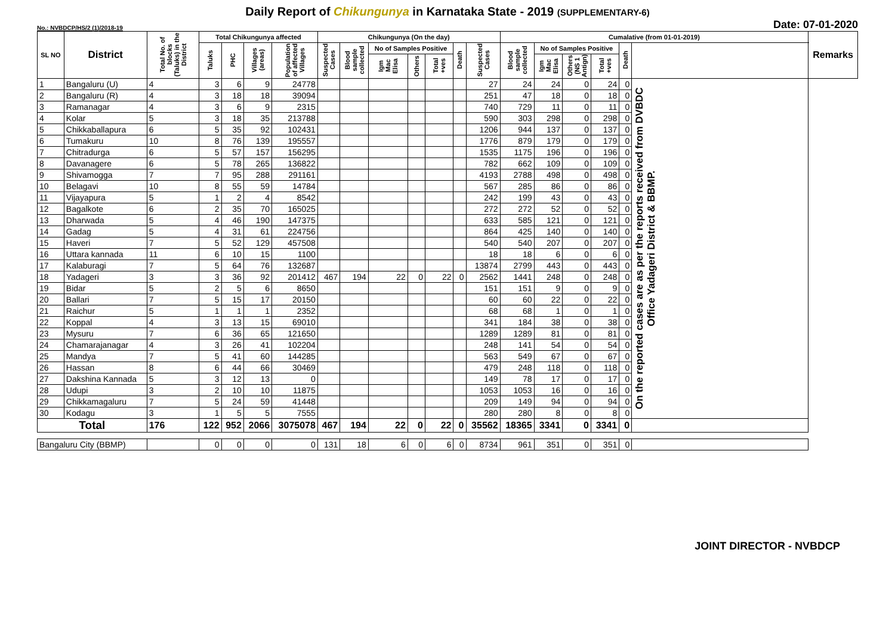Daily Report of Chikungunya in Karnataka State - 2019 (SUPPLEMENTARY-6)
No.: NVBDCP/HS/2 (1)/2018-19 Date: 07-01-2020
| SL NO | District | Total No. of blocks (Taluks) in the District | Total Chikungunya affected | | | | Chikungunya (On the day) | | | | | | | Cumalative (from 01-01-2019) | | | | | | Remarks |
| --- | --- | --- | --- | --- | --- | --- | --- | --- | --- | --- | --- | --- | --- | --- | --- | --- | --- | --- | --- | --- |
| | | | Taluks | PHC | Villages (areas) | Population of affected Villages | Suspected Cases | Blood sample collected | No of Samples Positive | | | Death | Suspected Cases | Blood sample collected | No of Samples Positive | | | Death | | |
| | | | | | | | | | Igm Mac Elisa | Others | Total +ves | | | | Igm Mac Elisa | Others (NS 1 Antign) | Total +ves | | | |
| 1 | Bangaluru (U) | 4 | 3 | 6 | 9 | 24778 | | | | | | | 27 | 24 | 24 | 0 | 24 | 0 | On the reported cases are as per the reports received from DVBDC Office Yadageri District & BBMP. | |
| 2 | Bangaluru (R) | 4 | 3 | 18 | 18 | 39094 | | | | | | | 251 | 47 | 18 | 0 | 18 | 0 | | |
| 3 | Ramanagar | 4 | 3 | 6 | 9 | 2315 | | | | | | | 740 | 729 | 11 | 0 | 11 | 0 | | |
| 4 | Kolar | 5 | 3 | 18 | 35 | 213788 | | | | | | | 590 | 303 | 298 | 0 | 298 | 0 | | |
| 5 | Chikkaballapura | 6 | 5 | 35 | 92 | 102431 | | | | | | | 1206 | 944 | 137 | 0 | 137 | 0 | | |
| 6 | Tumakuru | 10 | 8 | 76 | 139 | 195557 | | | | | | | 1776 | 879 | 179 | 0 | 179 | 0 | | |
| 7 | Chitradurga | 6 | 5 | 57 | 157 | 156295 | | | | | | | 1535 | 1175 | 196 | 0 | 196 | 0 | | |
| 8 | Davanagere | 6 | 5 | 78 | 265 | 136822 | | | | | | | 782 | 662 | 109 | 0 | 109 | 0 | | |
| 9 | Shivamogga | 7 | 7 | 95 | 288 | 291161 | | | | | | | 4193 | 2788 | 498 | 0 | 498 | 0 | | |
| 10 | Belagavi | 10 | 8 | 55 | 59 | 14784 | | | | | | | 567 | 285 | 86 | 0 | 86 | 0 | | |
| 11 | Vijayapura | 5 | 1 | 2 | 4 | 8542 | | | | | | | 242 | 199 | 43 | 0 | 43 | 0 | | |
| 12 | Bagalkote | 6 | 2 | 35 | 70 | 165025 | | | | | | | 272 | 272 | 52 | 0 | 52 | 0 | | |
| 13 | Dharwada | 5 | 4 | 46 | 190 | 147375 | | | | | | | 633 | 585 | 121 | 0 | 121 | 0 | | |
| 14 | Gadag | 5 | 4 | 31 | 61 | 224756 | | | | | | | 864 | 425 | 140 | 0 | 140 | 0 | | |
| 15 | Haveri | 7 | 5 | 52 | 129 | 457508 | | | | | | | 540 | 540 | 207 | 0 | 207 | 0 | | |
| 16 | Uttara kannada | 11 | 6 | 10 | 15 | 1100 | | | | | | | 18 | 18 | 6 | 0 | 6 | 0 | | |
| 17 | Kalaburagi | 7 | 5 | 64 | 76 | 132687 | | | | | | | 13874 | 2799 | 443 | 0 | 443 | 0 | | |
| 18 | Yadageri | 3 | 3 | 36 | 92 | 201412 | 467 | 194 | 22 | 0 | 22 | 0 | 2562 | 1441 | 248 | 0 | 248 | 0 | | |
| 19 | Bidar | 5 | 2 | 5 | 6 | 8650 | | | | | | | 151 | 151 | 9 | 0 | 9 | 0 | | |
| 20 | Ballari | 7 | 5 | 15 | 17 | 20150 | | | | | | | 60 | 60 | 22 | 0 | 22 | 0 | | |
| 21 | Raichur | 5 | 1 | 1 | 1 | 2352 | | | | | | | 68 | 68 | 1 | 0 | 1 | 0 | | |
| 22 | Koppal | 4 | 3 | 13 | 15 | 69010 | | | | | | | 341 | 184 | 38 | 0 | 38 | 0 | | |
| 23 | Mysuru | 7 | 6 | 36 | 65 | 121650 | | | | | | | 1289 | 1289 | 81 | 0 | 81 | 0 | | |
| 24 | Chamarajanagar | 4 | 3 | 26 | 41 | 102204 | | | | | | | 248 | 141 | 54 | 0 | 54 | 0 | | |
| 25 | Mandya | 7 | 5 | 41 | 60 | 144285 | | | | | | | 563 | 549 | 67 | 0 | 67 | 0 | | |
| 26 | Hassan | 8 | 6 | 44 | 66 | 30469 | | | | | | | 479 | 248 | 118 | 0 | 118 | 0 | | |
| 27 | Dakshina Kannada | 5 | 3 | 12 | 13 | 0 | | | | | | | 149 | 78 | 17 | 0 | 17 | 0 | | |
| 28 | Udupi | 3 | 2 | 10 | 10 | 11875 | | | | | | | 1053 | 1053 | 16 | 0 | 16 | 0 | | |
| 29 | Chikkamagaluru | 7 | 5 | 24 | 59 | 41448 | | | | | | | 209 | 149 | 94 | 0 | 94 | 0 | | |
| 30 | Kodagu | 3 | 1 | 5 | 5 | 7555 | | | | | | | 280 | 280 | 8 | 0 | 8 | 0 | | |
| Total | | 176 | 122 | 952 | 2066 | 3075078 | 467 | 194 | 22 | 0 | 22 | 0 | 35562 | 18365 | 3341 | 0 | 3341 | 0 | | |
| Bangaluru City (BBMP) | | | 0 | 0 | 0 | 0 | 131 | 18 | 6 | 0 | 6 | 0 | 8734 | 961 | 351 | 0 | 351 | 0 | | |
JOINT DIRECTOR - NVBDCP